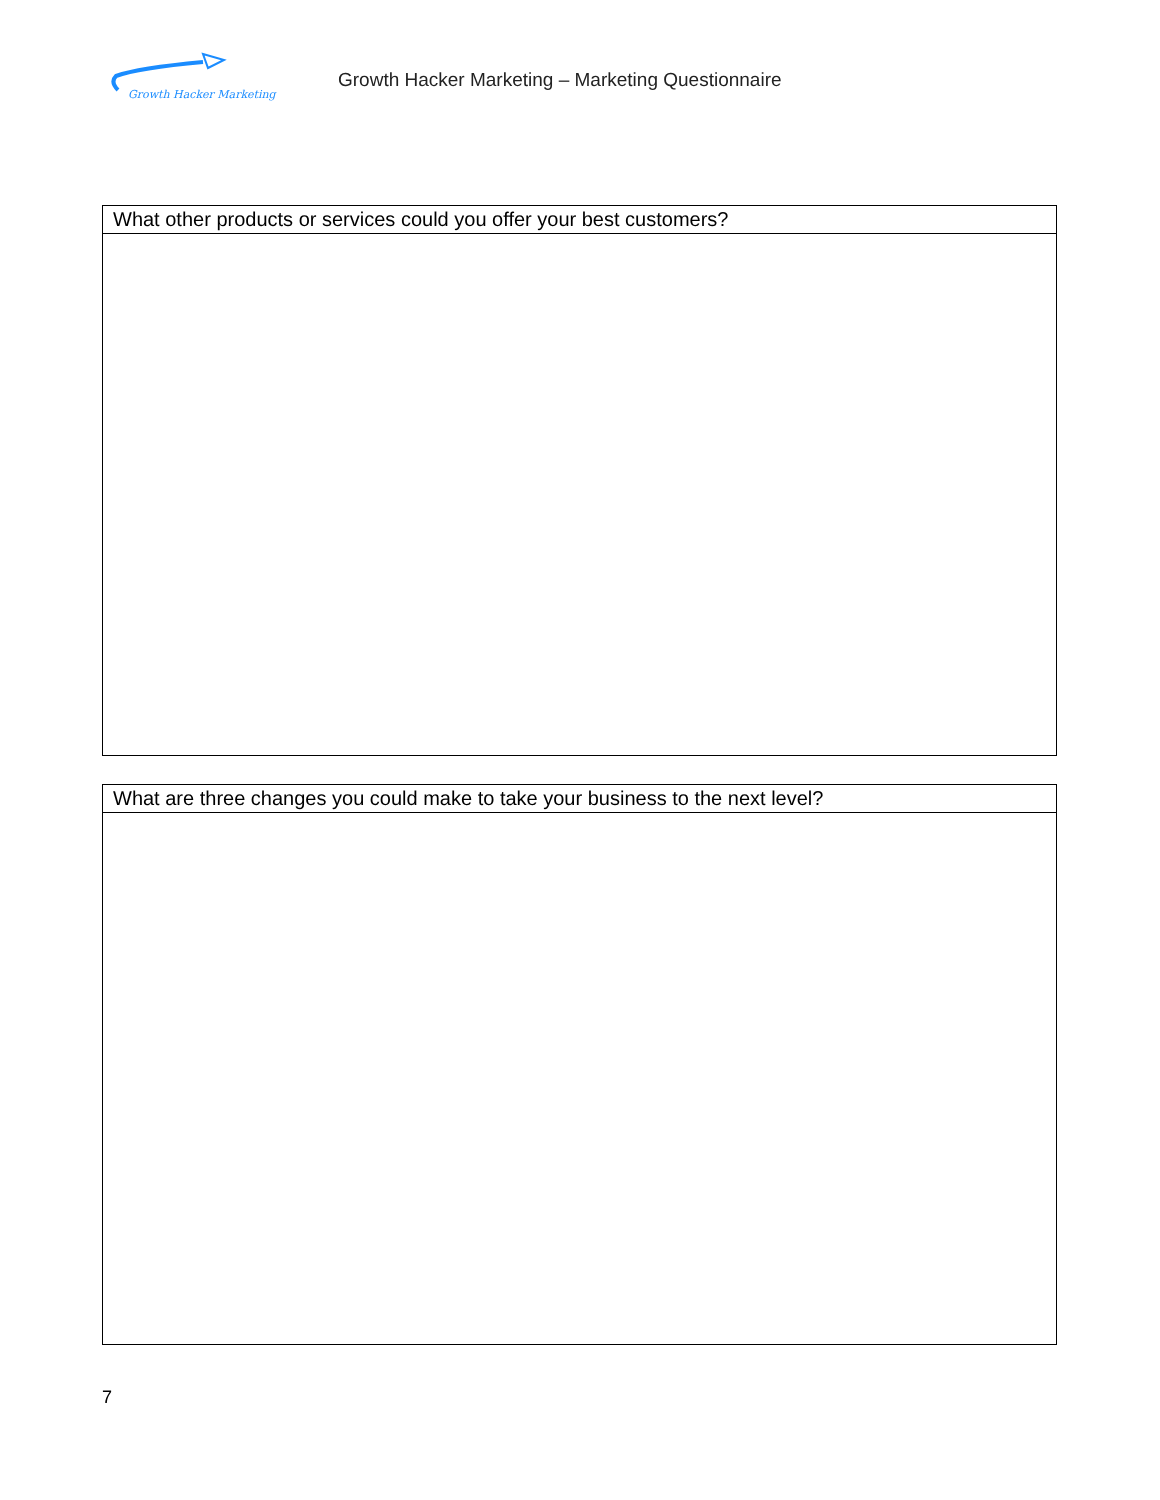Growth Hacker Marketing
Growth Hacker Marketing – Marketing Questionnaire
| What other products or services could you offer your best customers? |
| What are three changes you could make to take your business to the next level? |
7